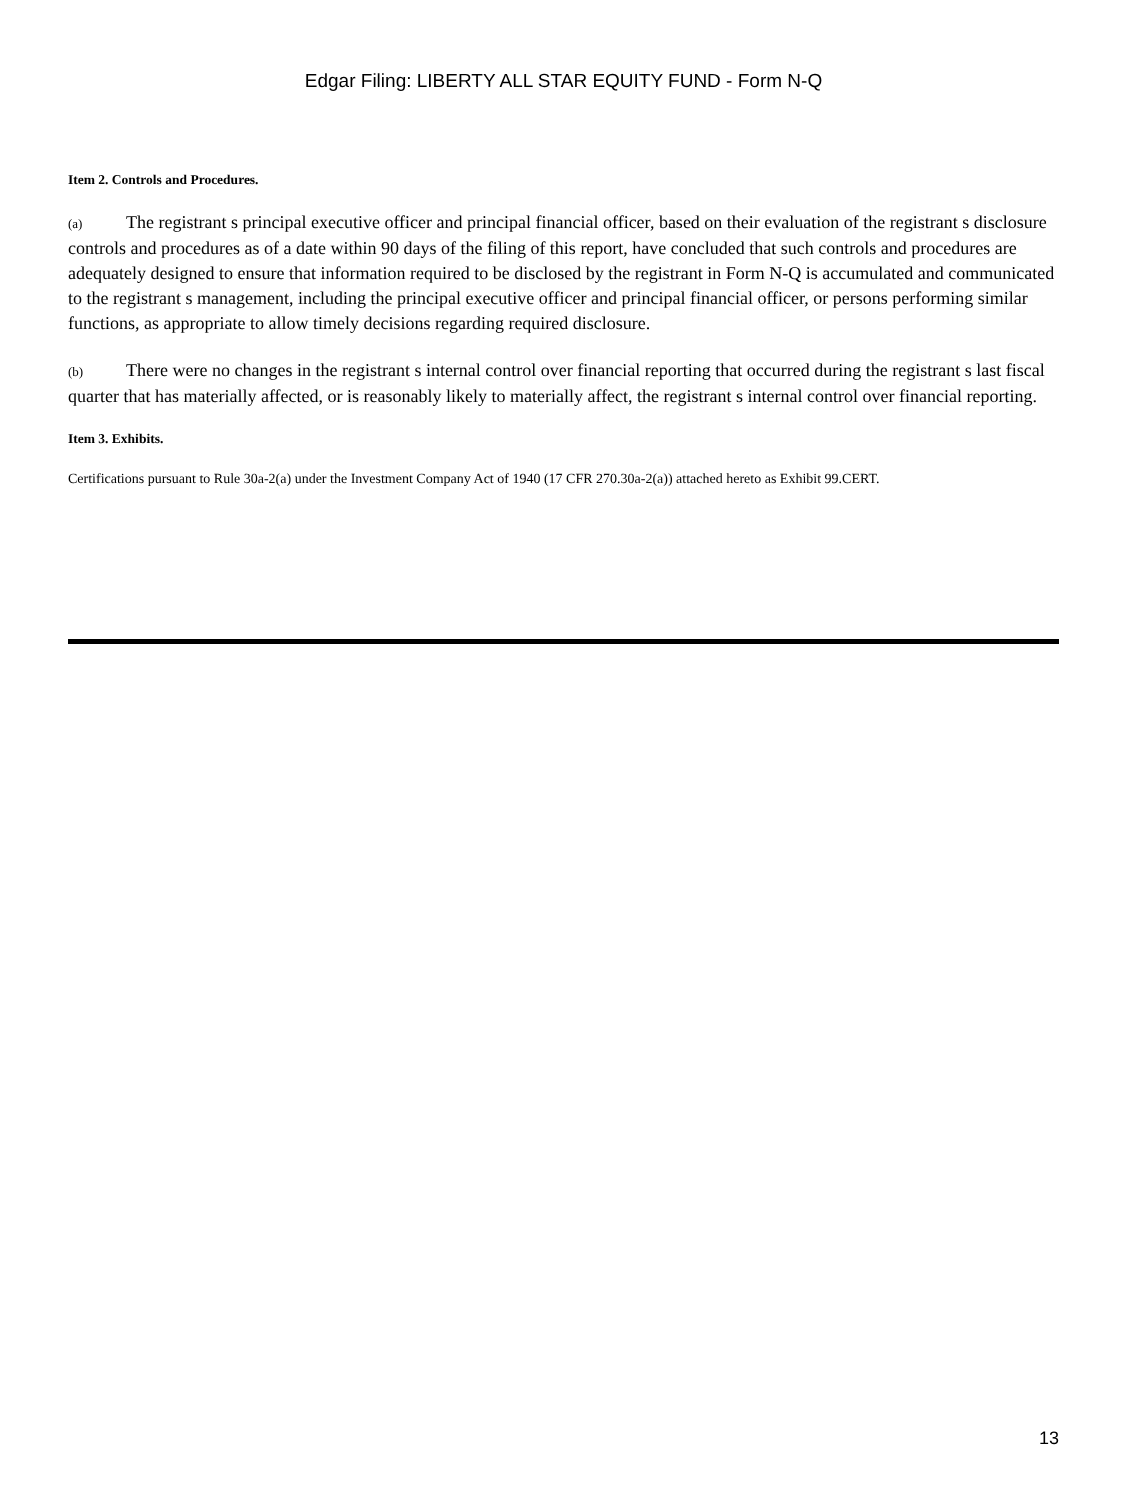Edgar Filing: LIBERTY ALL STAR EQUITY FUND - Form N-Q
Item 2. Controls and Procedures.
(a) The registrant s principal executive officer and principal financial officer, based on their evaluation of the registrant s disclosure controls and procedures as of a date within 90 days of the filing of this report, have concluded that such controls and procedures are adequately designed to ensure that information required to be disclosed by the registrant in Form N-Q is accumulated and communicated to the registrant s management, including the principal executive officer and principal financial officer, or persons performing similar functions, as appropriate to allow timely decisions regarding required disclosure.
(b) There were no changes in the registrant s internal control over financial reporting that occurred during the registrant s last fiscal quarter that has materially affected, or is reasonably likely to materially affect, the registrant s internal control over financial reporting.
Item 3. Exhibits.
Certifications pursuant to Rule 30a-2(a) under the Investment Company Act of 1940 (17 CFR 270.30a-2(a)) attached hereto as Exhibit 99.CERT.
13